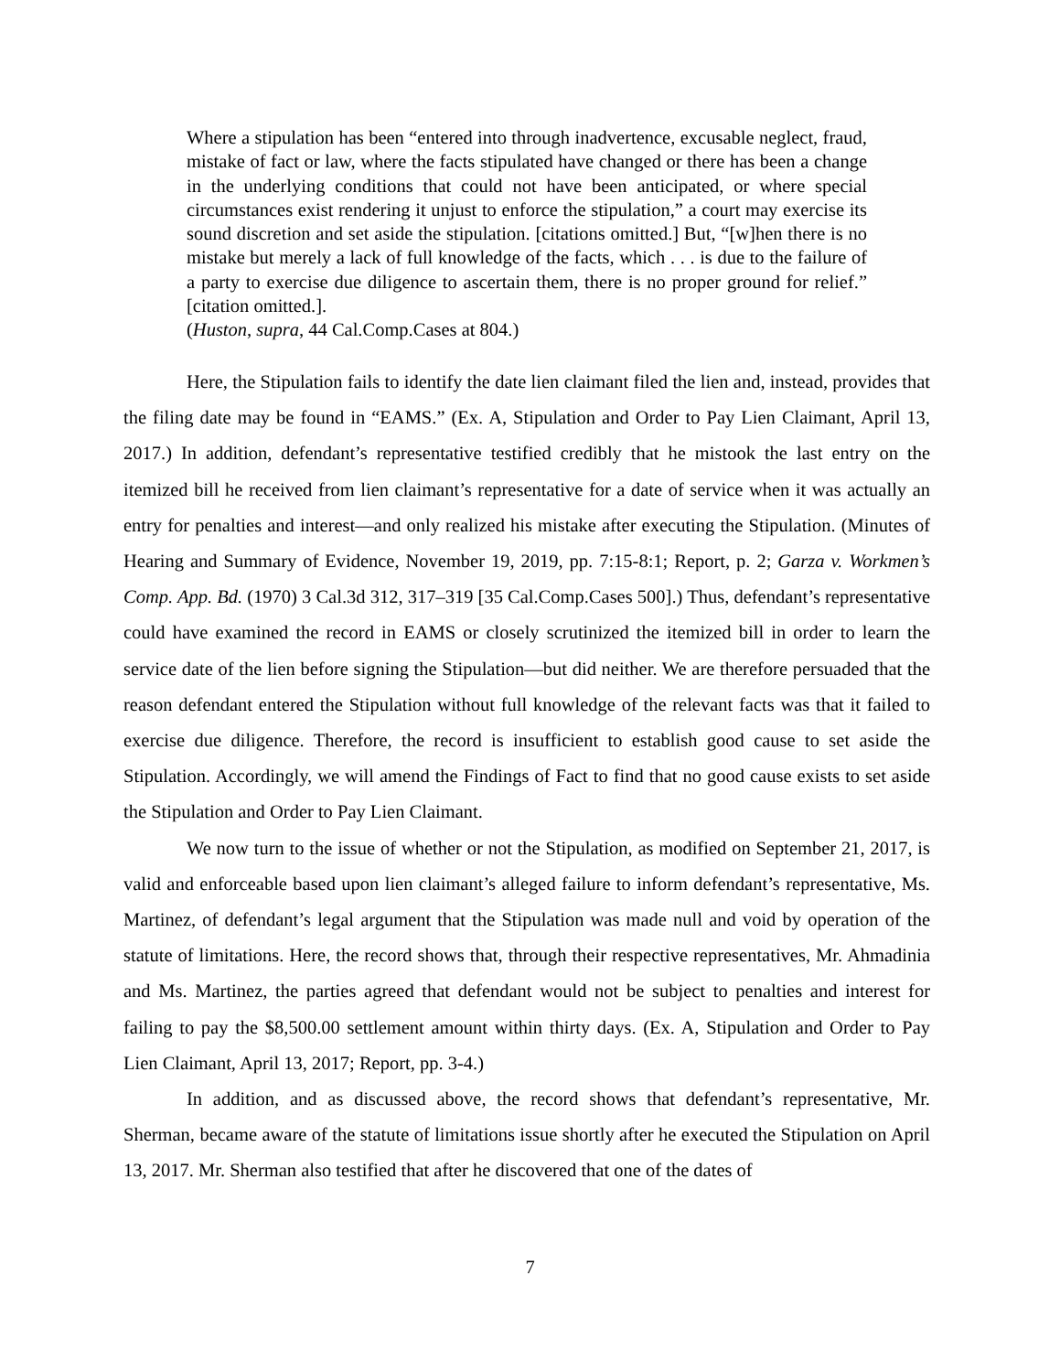Where a stipulation has been “entered into through inadvertence, excusable neglect, fraud, mistake of fact or law, where the facts stipulated have changed or there has been a change in the underlying conditions that could not have been anticipated, or where special circumstances exist rendering it unjust to enforce the stipulation,” a court may exercise its sound discretion and set aside the stipulation. [citations omitted.] But, “[w]hen there is no mistake but merely a lack of full knowledge of the facts, which . . . is due to the failure of a party to exercise due diligence to ascertain them, there is no proper ground for relief.” [citation omitted.].
(Huston, supra, 44 Cal.Comp.Cases at 804.)
Here, the Stipulation fails to identify the date lien claimant filed the lien and, instead, provides that the filing date may be found in “EAMS.” (Ex. A, Stipulation and Order to Pay Lien Claimant, April 13, 2017.) In addition, defendant’s representative testified credibly that he mistook the last entry on the itemized bill he received from lien claimant’s representative for a date of service when it was actually an entry for penalties and interest—and only realized his mistake after executing the Stipulation. (Minutes of Hearing and Summary of Evidence, November 19, 2019, pp. 7:15-8:1; Report, p. 2; Garza v. Workmen’s Comp. App. Bd. (1970) 3 Cal.3d 312, 317–319 [35 Cal.Comp.Cases 500].) Thus, defendant’s representative could have examined the record in EAMS or closely scrutinized the itemized bill in order to learn the service date of the lien before signing the Stipulation—but did neither. We are therefore persuaded that the reason defendant entered the Stipulation without full knowledge of the relevant facts was that it failed to exercise due diligence. Therefore, the record is insufficient to establish good cause to set aside the Stipulation. Accordingly, we will amend the Findings of Fact to find that no good cause exists to set aside the Stipulation and Order to Pay Lien Claimant.
We now turn to the issue of whether or not the Stipulation, as modified on September 21, 2017, is valid and enforceable based upon lien claimant’s alleged failure to inform defendant’s representative, Ms. Martinez, of defendant’s legal argument that the Stipulation was made null and void by operation of the statute of limitations. Here, the record shows that, through their respective representatives, Mr. Ahmadinia and Ms. Martinez, the parties agreed that defendant would not be subject to penalties and interest for failing to pay the $8,500.00 settlement amount within thirty days. (Ex. A, Stipulation and Order to Pay Lien Claimant, April 13, 2017; Report, pp. 3-4.)
In addition, and as discussed above, the record shows that defendant’s representative, Mr. Sherman, became aware of the statute of limitations issue shortly after he executed the Stipulation on April 13, 2017. Mr. Sherman also testified that after he discovered that one of the dates of
7